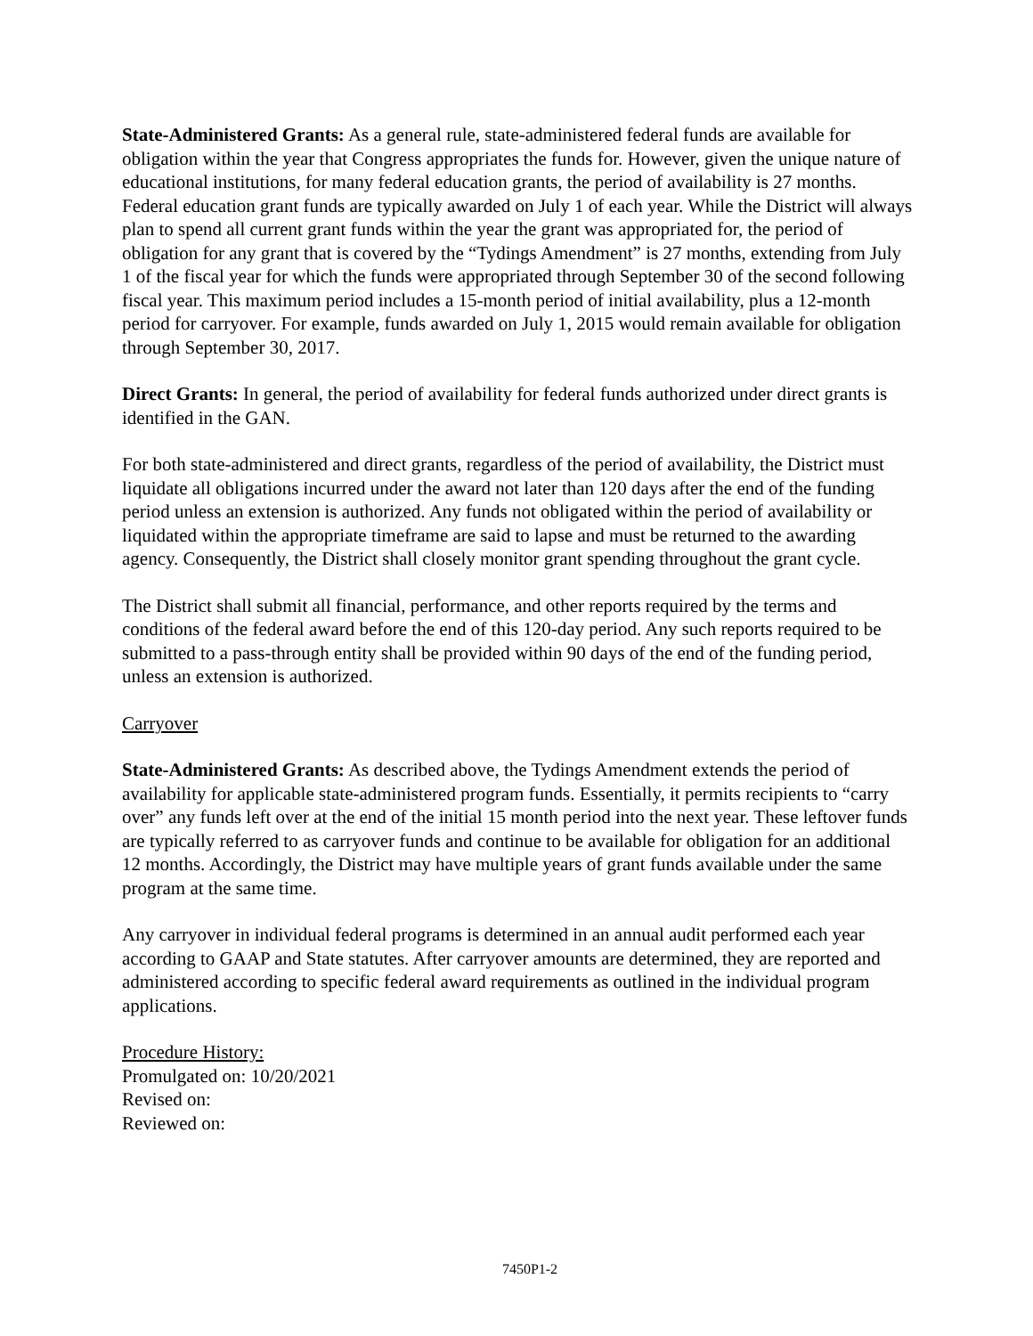State-Administered Grants: As a general rule, state-administered federal funds are available for obligation within the year that Congress appropriates the funds for. However, given the unique nature of educational institutions, for many federal education grants, the period of availability is 27 months. Federal education grant funds are typically awarded on July 1 of each year. While the District will always plan to spend all current grant funds within the year the grant was appropriated for, the period of obligation for any grant that is covered by the “Tydings Amendment” is 27 months, extending from July 1 of the fiscal year for which the funds were appropriated through September 30 of the second following fiscal year. This maximum period includes a 15-month period of initial availability, plus a 12-month period for carryover. For example, funds awarded on July 1, 2015 would remain available for obligation through September 30, 2017.
Direct Grants: In general, the period of availability for federal funds authorized under direct grants is identified in the GAN.
For both state-administered and direct grants, regardless of the period of availability, the District must liquidate all obligations incurred under the award not later than 120 days after the end of the funding period unless an extension is authorized. Any funds not obligated within the period of availability or liquidated within the appropriate timeframe are said to lapse and must be returned to the awarding agency. Consequently, the District shall closely monitor grant spending throughout the grant cycle.
The District shall submit all financial, performance, and other reports required by the terms and conditions of the federal award before the end of this 120-day period. Any such reports required to be submitted to a pass-through entity shall be provided within 90 days of the end of the funding period, unless an extension is authorized.
Carryover
State-Administered Grants: As described above, the Tydings Amendment extends the period of availability for applicable state-administered program funds. Essentially, it permits recipients to “carry over” any funds left over at the end of the initial 15 month period into the next year. These leftover funds are typically referred to as carryover funds and continue to be available for obligation for an additional 12 months. Accordingly, the District may have multiple years of grant funds available under the same program at the same time.
Any carryover in individual federal programs is determined in an annual audit performed each year according to GAAP and State statutes. After carryover amounts are determined, they are reported and administered according to specific federal award requirements as outlined in the individual program applications.
Procedure History:
Promulgated on: 10/20/2021
Revised on:
Reviewed on:
7450P1-2